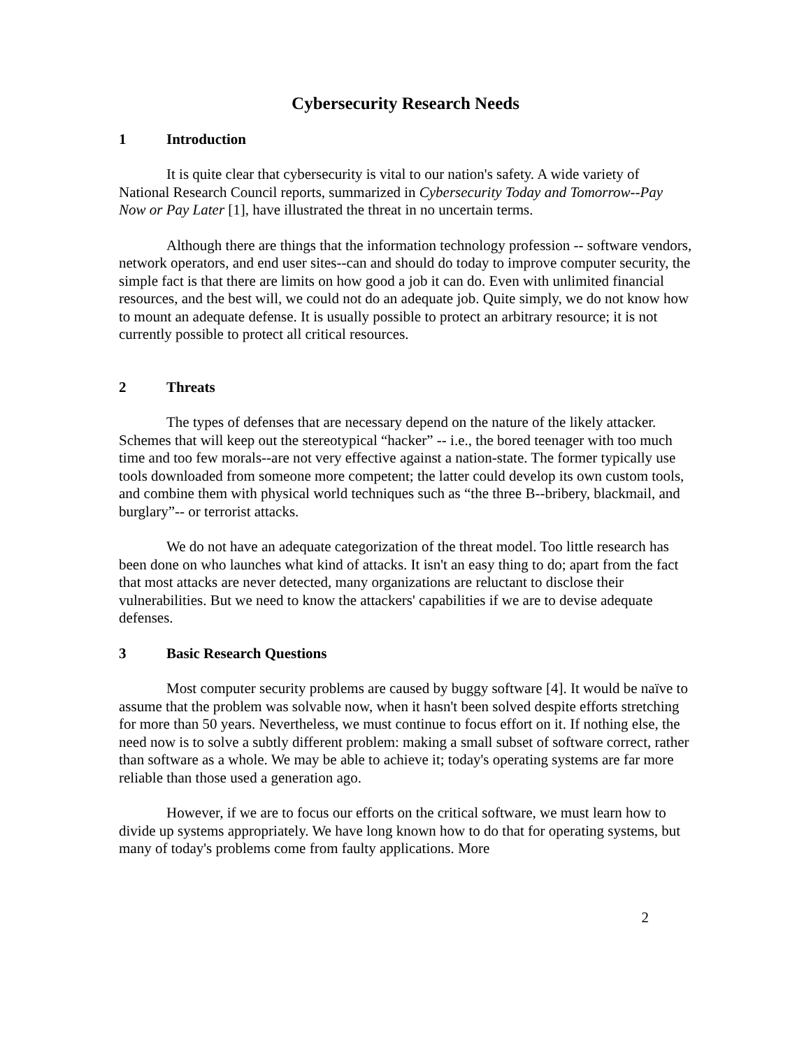Cybersecurity Research Needs
1 Introduction
It is quite clear that cybersecurity is vital to our nation's safety. A wide variety of National Research Council reports, summarized in Cybersecurity Today and Tomorrow--Pay Now or Pay Later [1], have illustrated the threat in no uncertain terms.
Although there are things that the information technology profession -- software vendors, network operators, and end user sites--can and should do today to improve computer security, the simple fact is that there are limits on how good a job it can do. Even with unlimited financial resources, and the best will, we could not do an adequate job. Quite simply, we do not know how to mount an adequate defense. It is usually possible to protect an arbitrary resource; it is not currently possible to protect all critical resources.
2 Threats
The types of defenses that are necessary depend on the nature of the likely attacker. Schemes that will keep out the stereotypical “hacker” -- i.e., the bored teenager with too much time and too few morals--are not very effective against a nation-state. The former typically use tools downloaded from someone more competent; the latter could develop its own custom tools, and combine them with physical world techniques such as “the three B--bribery, blackmail, and burglary”-- or terrorist attacks.
We do not have an adequate categorization of the threat model. Too little research has been done on who launches what kind of attacks. It isn't an easy thing to do; apart from the fact that most attacks are never detected, many organizations are reluctant to disclose their vulnerabilities. But we need to know the attackers' capabilities if we are to devise adequate defenses.
3 Basic Research Questions
Most computer security problems are caused by buggy software [4]. It would be naïve to assume that the problem was solvable now, when it hasn't been solved despite efforts stretching for more than 50 years. Nevertheless, we must continue to focus effort on it. If nothing else, the need now is to solve a subtly different problem: making a small subset of software correct, rather than software as a whole. We may be able to achieve it; today's operating systems are far more reliable than those used a generation ago.
However, if we are to focus our efforts on the critical software, we must learn how to divide up systems appropriately. We have long known how to do that for operating systems, but many of today's problems come from faulty applications. More
2